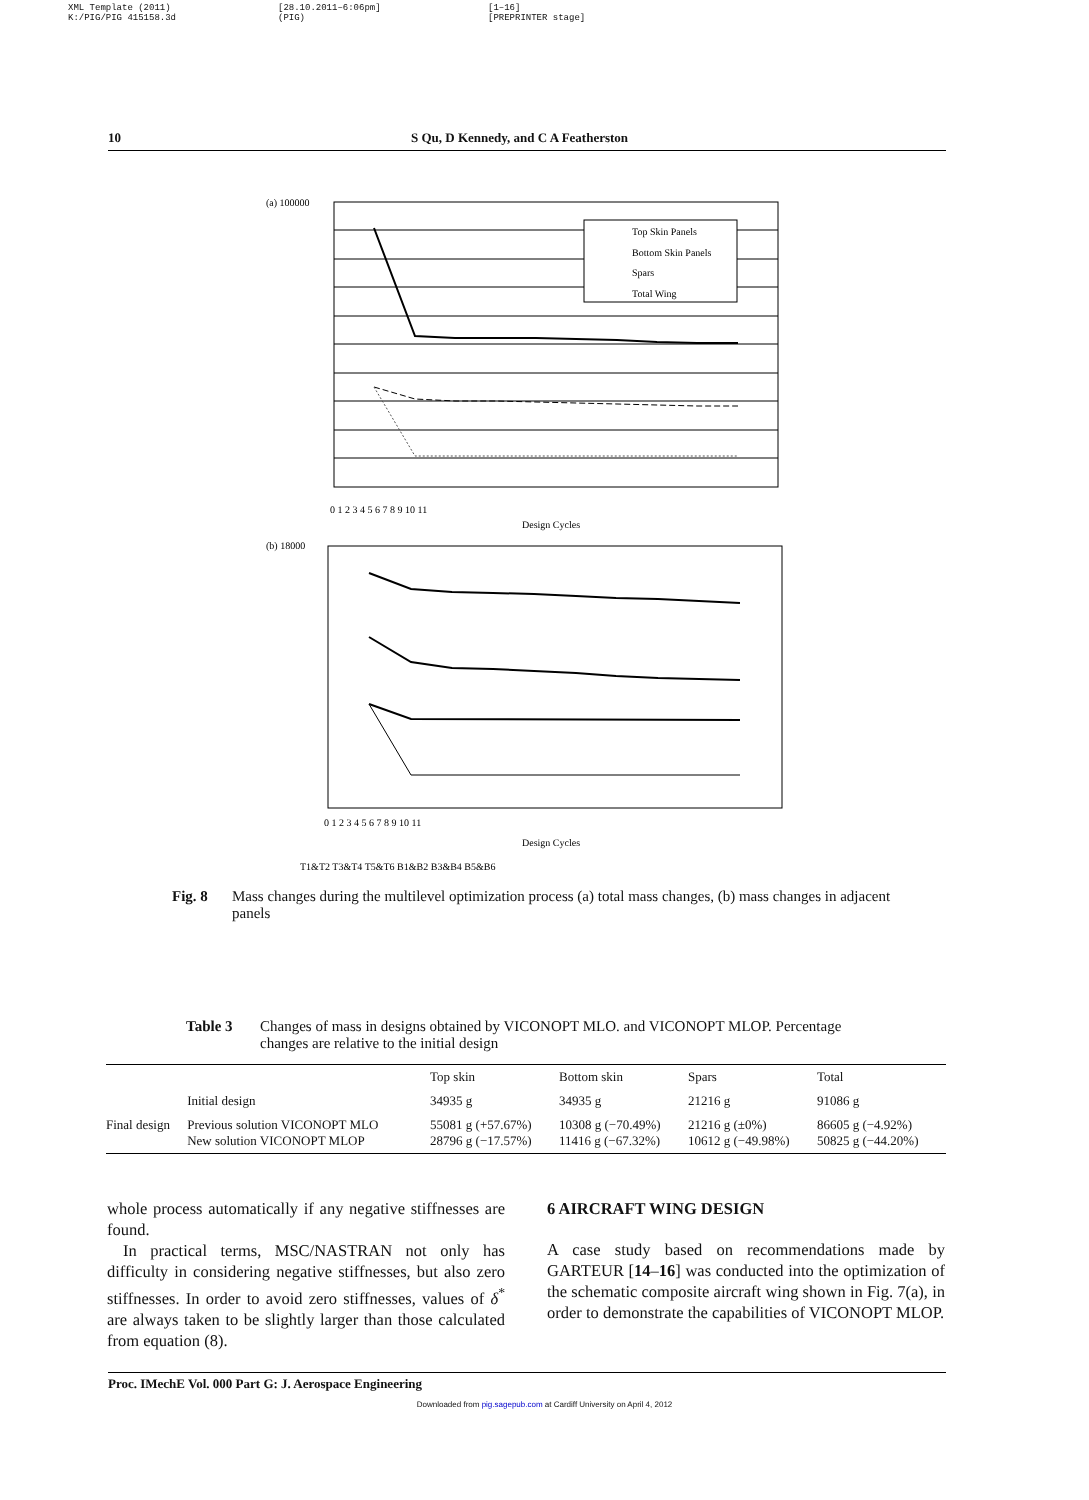XML Template (2011)
K:/PIG/PIG 415158.3d
[28.10.2011–6:06pm]
(PIG)
[1–16]
[PREPRINTER stage]
10 S Qu, D Kennedy, and C A Featherston
(a) 100000
Top Skin Panels
Bottom Skin Panels
Spars
Total Wing
0 1 2 3 4 5 6 7 8 9 10 11
Design Cycles
(b) 18000
0 1 2 3 4 5 6 7 8 9 10 11
Design Cycles
T1&T2 T3&T4 T5&T6 B1&B2 B3&B4 B5&B6
Fig. 8 Mass changes during the multilevel optimization process (a) total mass changes, (b) mass changes in adjacent panels
Table 3 Changes of mass in designs obtained by VICONOPT MLO. and VICONOPT MLOP. Percentage changes are relative to the initial design
| | | Top skin | Bottom skin | Spars | Total |
| --- | --- | --- | --- | --- | --- |
| | Initial design | 34935 g | 34935 g | 21216 g | 91086 g |
| Final design | Previous solution VICONOPT MLO New solution VICONOPT MLOP | 55081 g (+57.67%) 28796 g (−17.57%) | 10308 g (−70.49%) 11416 g (−67.32%) | 21216 g (±0%) 10612 g (−49.98%) | 86605 g (−4.92%) 50825 g (−44.20%) |
whole process automatically if any negative stiffnesses are found.
In practical terms, MSC/NASTRAN not only has difficulty in considering negative stiffnesses, but also zero stiffnesses. In order to avoid zero stiffnesses, values of δ<sup>*</sup> are always taken to be slightly larger than those calculated from equation (8).
6 AIRCRAFT WING DESIGN
A case study based on recommendations made by GARTEUR [14–16] was conducted into the optimization of the schematic composite aircraft wing shown in Fig. 7(a), in order to demonstrate the capabilities of VICONOPT MLOP.
Proc. IMechE Vol. 000 Part G: J. Aerospace Engineering
Downloaded from pig.sagepub.com at Cardiff University on April 4, 2012